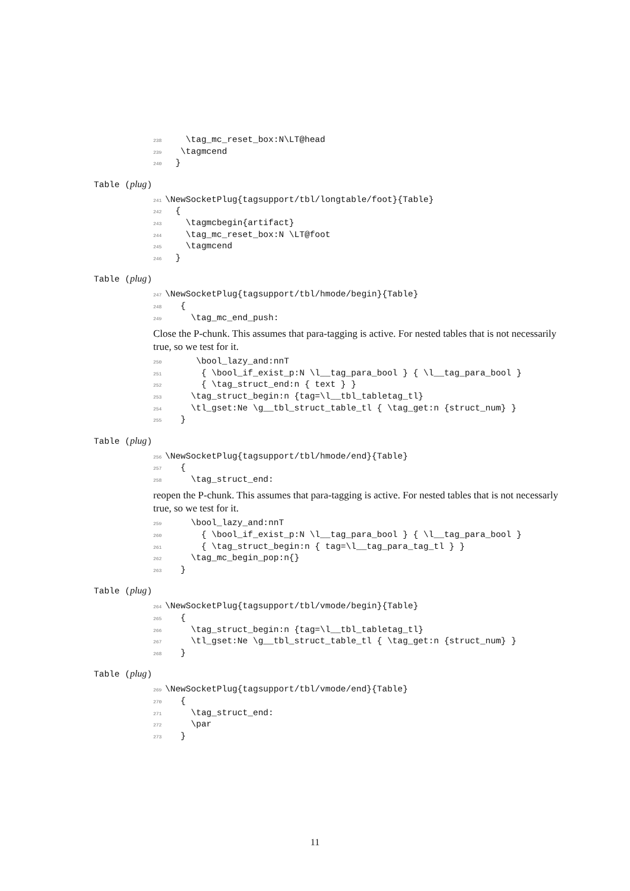238 \tag_mc_reset_box:N\LT@head
239 \tagmcend
240 }
Table (plug)
241 \NewSocketPlug{tagsupport/tbl/longtable/foot}{Table}
242 {
243 \tagmcbegin{artifact}
244 \tag_mc_reset_box:N \LT@foot
245 \tagmcend
246 }
Table (plug)
247 \NewSocketPlug{tagsupport/tbl/hmode/begin}{Table}
248 {
249 \tag_mc_end_push:
Close the P-chunk. This assumes that para-tagging is active. For nested tables that is not necessarily true, so we test for it.
250 \bool_lazy_and:nnT
251 { \bool_if_exist_p:N \l__tag_para_bool } { \l__tag_para_bool }
252 { \tag_struct_end:n { text } }
253 \tag_struct_begin:n {tag=\l__tbl_tabletag_tl}
254 \tl_gset:Ne \g__tbl_struct_table_tl { \tag_get:n {struct_num} }
255 }
Table (plug)
256 \NewSocketPlug{tagsupport/tbl/hmode/end}{Table}
257 {
258 \tag_struct_end:
reopen the P-chunk. This assumes that para-tagging is active. For nested tables that is not necessarly true, so we test for it.
259 \bool_lazy_and:nnT
260 { \bool_if_exist_p:N \l__tag_para_bool } { \l__tag_para_bool }
261 { \tag_struct_begin:n { tag=\l__tag_para_tag_tl } }
262 \tag_mc_begin_pop:n{}
263 }
Table (plug)
264 \NewSocketPlug{tagsupport/tbl/vmode/begin}{Table}
265 {
266 \tag_struct_begin:n {tag=\l__tbl_tabletag_tl}
267 \tl_gset:Ne \g__tbl_struct_table_tl { \tag_get:n {struct_num} }
268 }
Table (plug)
269 \NewSocketPlug{tagsupport/tbl/vmode/end}{Table}
270 {
271 \tag_struct_end:
272 \par
273 }
11